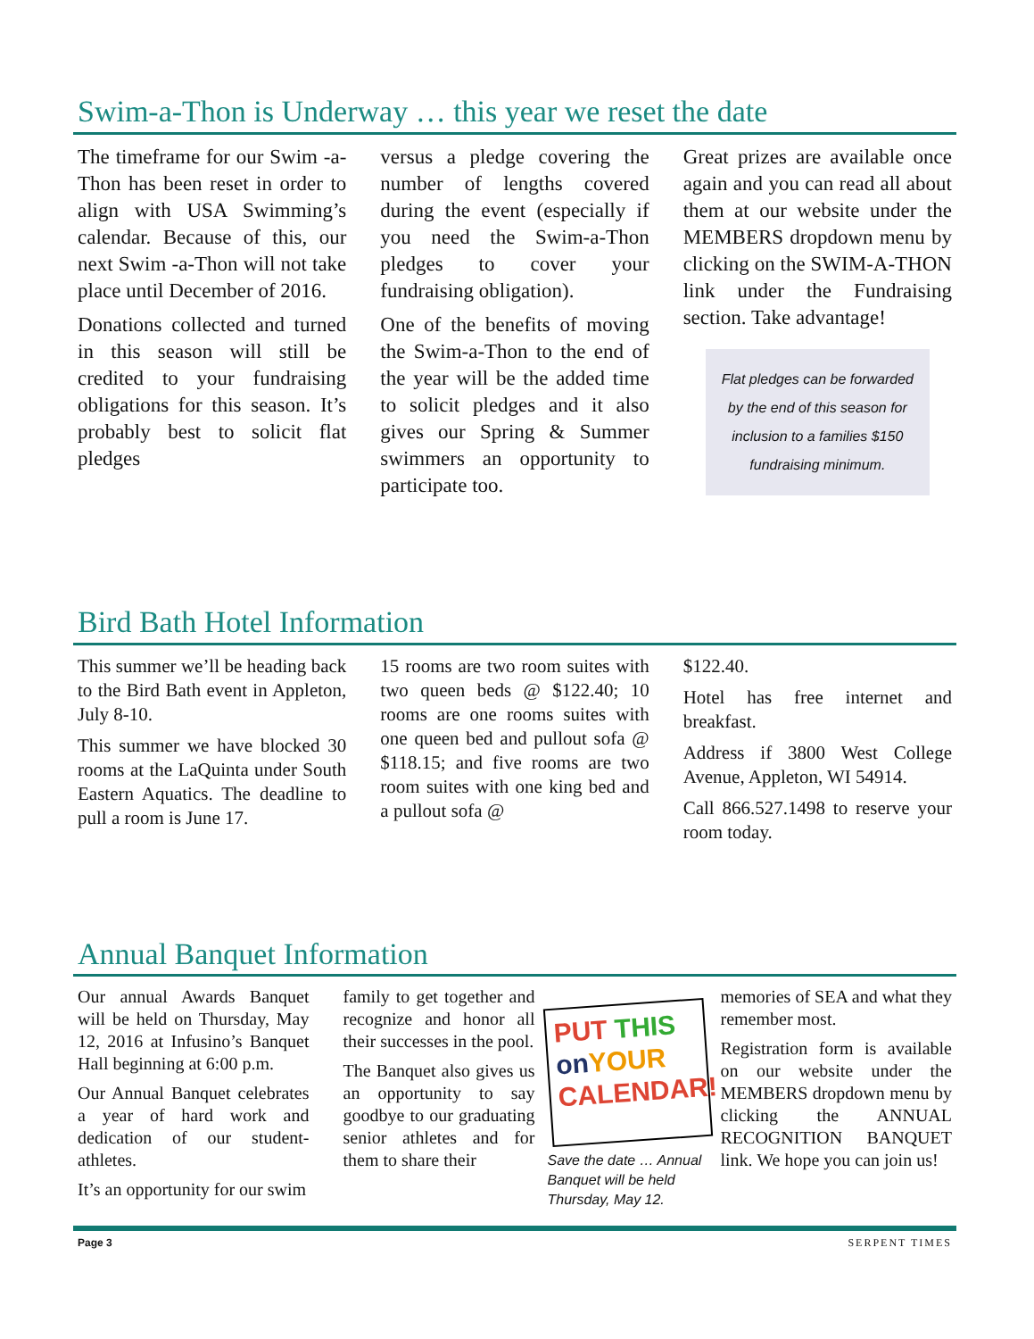Swim-a-Thon is Underway … this year we reset the date
The timeframe for our Swim -a-Thon has been reset in order to align with USA Swimming’s calendar. Because of this, our next Swim -a-Thon will not take place until December of 2016.
Donations collected and turned in this season will still be credited to your fundraising obligations for this season. It’s probably best to solicit flat pledges
versus a pledge covering the number of lengths covered during the event (especially if you need the Swim-a-Thon pledges to cover your fundraising obligation).
One of the benefits of moving the Swim-a-Thon to the end of the year will be the added time to solicit pledges and it also gives our Spring & Summer swimmers an opportunity to participate too.
Great prizes are available once again and you can read all about them at our website under the MEMBERS dropdown menu by clicking on the SWIM-A-THON link under the Fundraising section. Take advantage!
Flat pledges can be forwarded by the end of this season for inclusion to a families $150 fundraising minimum.
Bird Bath Hotel Information
This summer we’ll be heading back to the Bird Bath event in Appleton, July 8-10.
This summer we have blocked 30 rooms at the LaQuinta under South Eastern Aquatics. The deadline to pull a room is June 17.
15 rooms are two room suites with two queen beds @ $122.40; 10 rooms are one rooms suites with one queen bed and pullout sofa @ $118.15; and five rooms are two room suites with one king bed and a pullout sofa @
$122.40.
Hotel has free internet and breakfast.
Address if 3800 West College Avenue, Appleton, WI 54914.
Call 866.527.1498 to reserve your room today.
Annual Banquet Information
Our annual Awards Banquet will be held on Thursday, May 12, 2016 at Infusino’s Banquet Hall beginning at 6:00 p.m.
Our Annual Banquet celebrates a year of hard work and dedication of our student-athletes.
It’s an opportunity for our swim
family to get together and recognize and honor all their successes in the pool.
The Banquet also gives us an opportunity to say goodbye to our graduating senior athletes and for them to share their
PUT THIS
on YOUR
CALENDAR!
Save the date … Annual Banquet will be held Thursday, May 12.
memories of SEA and what they remember most.
Registration form is available on our website under the MEMBERS dropdown menu by clicking the ANNUAL RECOGNITION BANQUET link. We hope you can join us!
Page 3 SERPENT TIMES